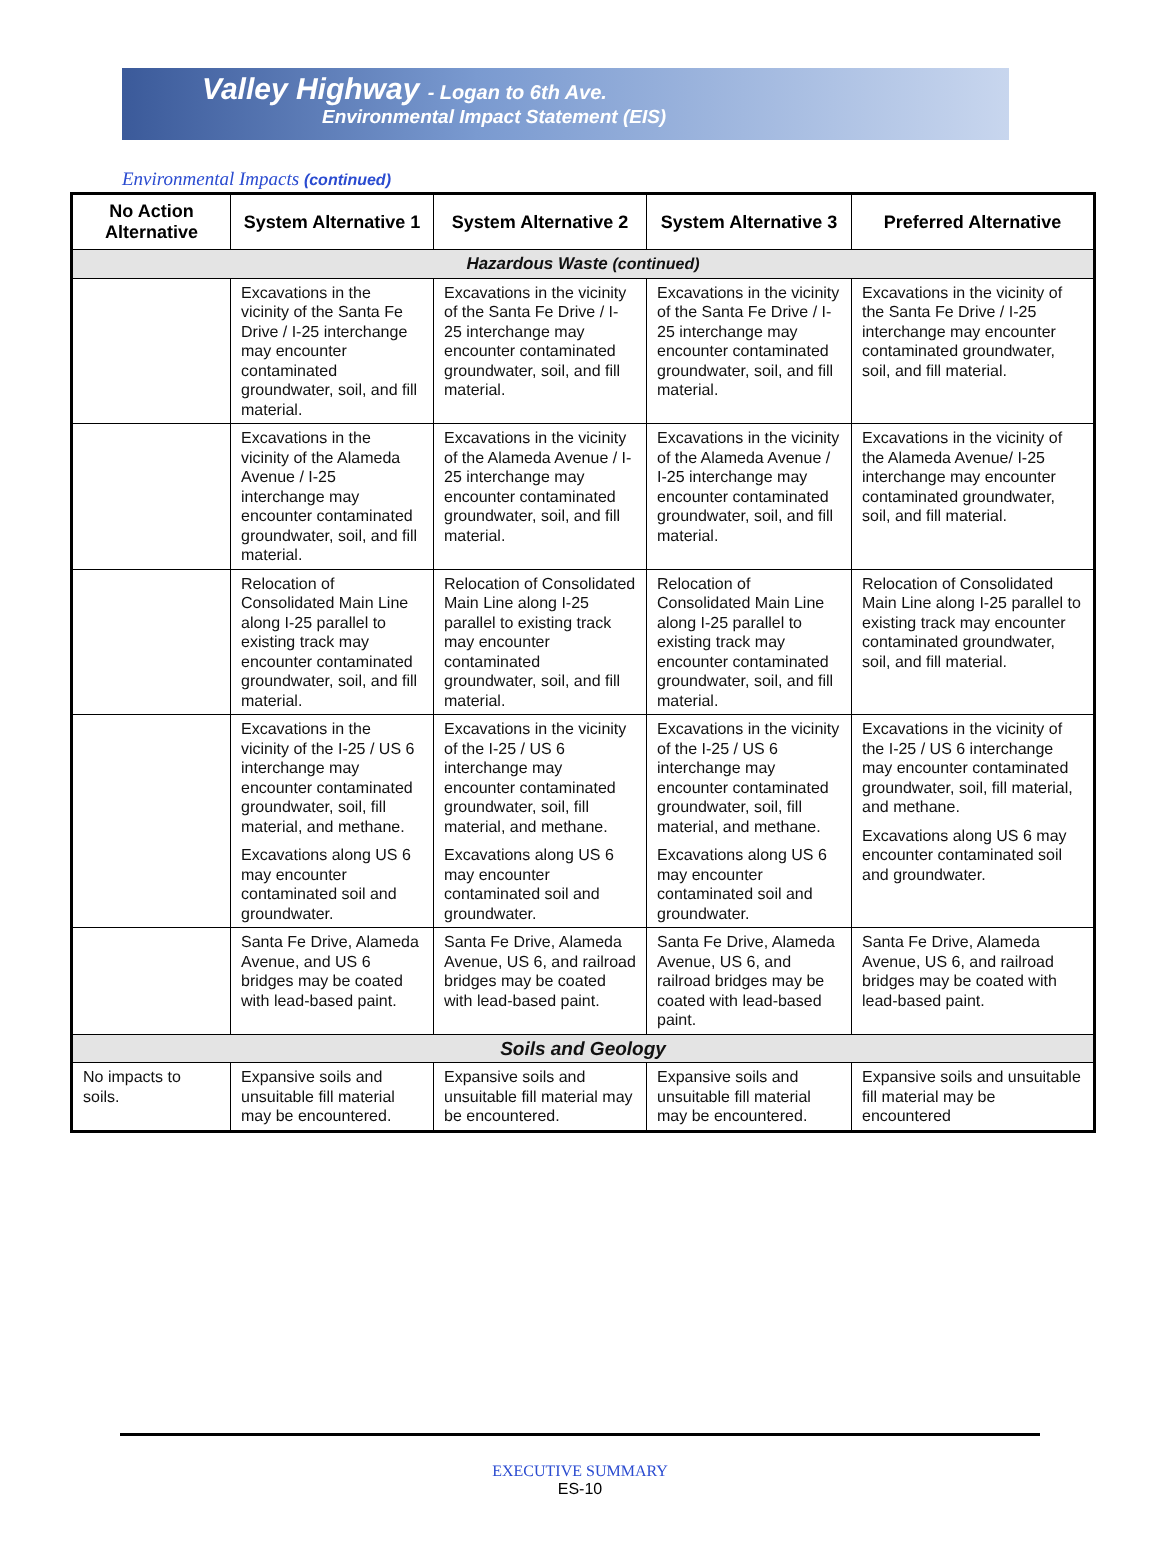Valley Highway - Logan to 6th Ave.
Environmental Impact Statement (EIS)
Environmental Impacts (continued)
| No Action Alternative | System Alternative 1 | System Alternative 2 | System Alternative 3 | Preferred Alternative |
| --- | --- | --- | --- | --- |
| Hazardous Waste (continued) | | | | |
| | Excavations in the vicinity of the Santa Fe Drive / I-25 interchange may encounter contaminated groundwater, soil, and fill material. | Excavations in the vicinity of the Santa Fe Drive / I-25 interchange may encounter contaminated groundwater, soil, and fill material. | Excavations in the vicinity of the Santa Fe Drive / I-25 interchange may encounter contaminated groundwater, soil, and fill material. | Excavations in the vicinity of the Santa Fe Drive / I-25 interchange may encounter contaminated groundwater, soil, and fill material. |
| | Excavations in the vicinity of the Alameda Avenue / I-25 interchange may encounter contaminated groundwater, soil, and fill material. | Excavations in the vicinity of the Alameda Avenue / I-25 interchange may encounter contaminated groundwater, soil, and fill material. | Excavations in the vicinity of the Alameda Avenue / I-25 interchange may encounter contaminated groundwater, soil, and fill material. | Excavations in the vicinity of the Alameda Avenue/ I-25 interchange may encounter contaminated groundwater, soil, and fill material. |
| | Relocation of Consolidated Main Line along I-25 parallel to existing track may encounter contaminated groundwater, soil, and fill material. | Relocation of Consolidated Main Line along I-25 parallel to existing track may encounter contaminated groundwater, soil, and fill material. | Relocation of Consolidated Main Line along I-25 parallel to existing track may encounter contaminated groundwater, soil, and fill material. | Relocation of Consolidated Main Line along I-25 parallel to existing track may encounter contaminated groundwater, soil, and fill material. |
| | Excavations in the vicinity of the I-25 / US 6 interchange may encounter contaminated groundwater, soil, fill material, and methane. Excavations along US 6 may encounter contaminated soil and groundwater. | Excavations in the vicinity of the I-25 / US 6 interchange may encounter contaminated groundwater, soil, fill material, and methane. Excavations along US 6 may encounter contaminated soil and groundwater. | Excavations in the vicinity of the I-25 / US 6 interchange may encounter contaminated groundwater, soil, fill material, and methane. Excavations along US 6 may encounter contaminated soil and groundwater. | Excavations in the vicinity of the I-25 / US 6 interchange may encounter contaminated groundwater, soil, fill material, and methane. Excavations along US 6 may encounter contaminated soil and groundwater. |
| | Santa Fe Drive, Alameda Avenue, and US 6 bridges may be coated with lead-based paint. | Santa Fe Drive, Alameda Avenue, US 6, and railroad bridges may be coated with lead-based paint. | Santa Fe Drive, Alameda Avenue, US 6, and railroad bridges may be coated with lead-based paint. | Santa Fe Drive, Alameda Avenue, US 6, and railroad bridges may be coated with lead-based paint. |
| Soils and Geology | | | | |
| No impacts to soils. | Expansive soils and unsuitable fill material may be encountered. | Expansive soils and unsuitable fill material may be encountered. | Expansive soils and unsuitable fill material may be encountered. | Expansive soils and unsuitable fill material may be encountered |
EXECUTIVE SUMMARY
ES-10